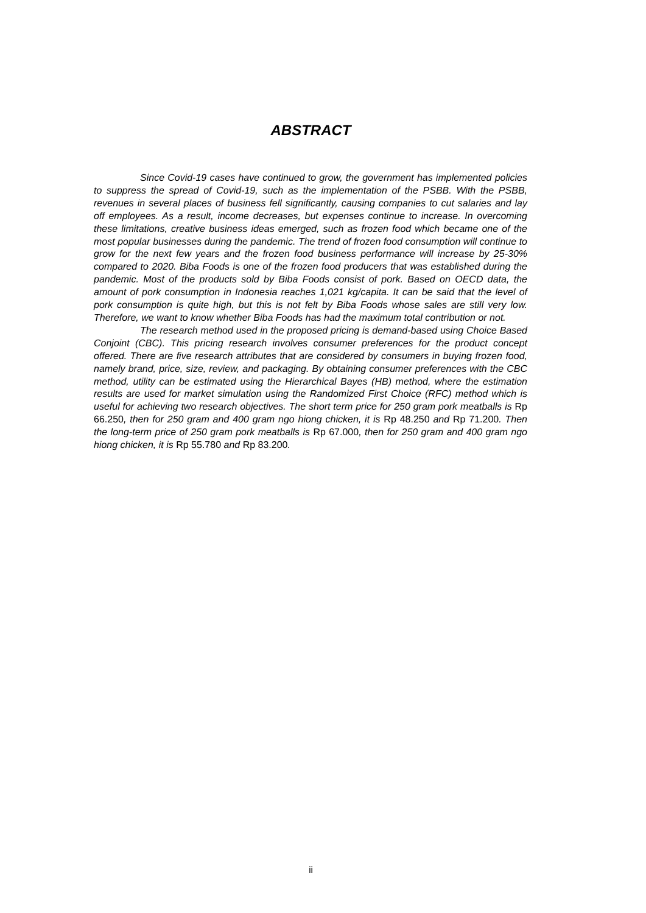ABSTRACT
Since Covid-19 cases have continued to grow, the government has implemented policies to suppress the spread of Covid-19, such as the implementation of the PSBB. With the PSBB, revenues in several places of business fell significantly, causing companies to cut salaries and lay off employees. As a result, income decreases, but expenses continue to increase. In overcoming these limitations, creative business ideas emerged, such as frozen food which became one of the most popular businesses during the pandemic. The trend of frozen food consumption will continue to grow for the next few years and the frozen food business performance will increase by 25-30% compared to 2020. Biba Foods is one of the frozen food producers that was established during the pandemic. Most of the products sold by Biba Foods consist of pork. Based on OECD data, the amount of pork consumption in Indonesia reaches 1,021 kg/capita. It can be said that the level of pork consumption is quite high, but this is not felt by Biba Foods whose sales are still very low. Therefore, we want to know whether Biba Foods has had the maximum total contribution or not.
The research method used in the proposed pricing is demand-based using Choice Based Conjoint (CBC). This pricing research involves consumer preferences for the product concept offered. There are five research attributes that are considered by consumers in buying frozen food, namely brand, price, size, review, and packaging. By obtaining consumer preferences with the CBC method, utility can be estimated using the Hierarchical Bayes (HB) method, where the estimation results are used for market simulation using the Randomized First Choice (RFC) method which is useful for achieving two research objectives. The short term price for 250 gram pork meatballs is Rp 66.250, then for 250 gram and 400 gram ngo hiong chicken, it is Rp 48.250 and Rp 71.200. Then the long-term price of 250 gram pork meatballs is Rp 67.000, then for 250 gram and 400 gram ngo hiong chicken, it is Rp 55.780 and Rp 83.200.
ii